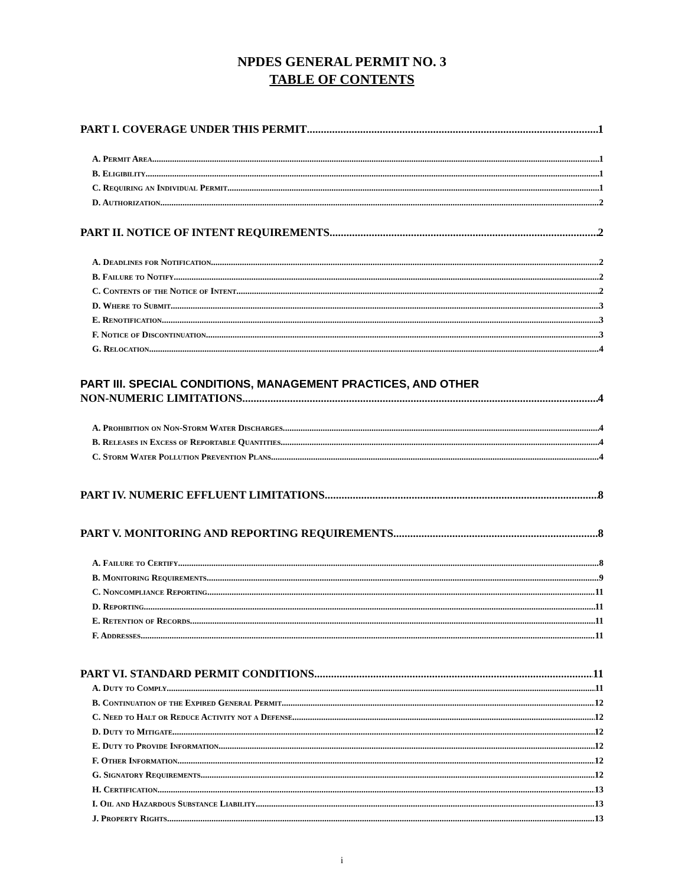NPDES GENERAL PERMIT NO. 3
TABLE OF CONTENTS
PART I. COVERAGE UNDER THIS PERMIT 1
A. Permit Area. 1
B. Eligibility. 1
C. Requiring an Individual Permit. 1
D. Authorization. 2
PART II. NOTICE OF INTENT REQUIREMENTS 2
A. Deadlines for Notification. 2
B. Failure to Notify. 2
C. Contents of the Notice of Intent. 2
D. Where to Submit. 3
E. Renotification. 3
F. Notice of Discontinuation. 3
G. Relocation. 4
PART III. SPECIAL CONDITIONS, MANAGEMENT PRACTICES, AND OTHER
NON-NUMERIC LIMITATIONS 4
A. Prohibition on Non-Storm Water Discharges. 4
B. Releases in Excess of Reportable Quantities. 4
C. Storm Water Pollution Prevention Plans.. 4
PART IV. NUMERIC EFFLUENT LIMITATIONS 8
PART V. MONITORING AND REPORTING REQUIREMENTS 8
A. Failure to Certify. 8
B. Monitoring Requirements. 9
C. Noncompliance Reporting. 11
D. Reporting. 11
E. Retention of Records. 11
F. Addresses. 11
PART VI. STANDARD PERMIT CONDITIONS 11
A. Duty to Comply. 11
B. Continuation of the Expired General Permit 12
C. Need to Halt or Reduce Activity not a Defense 12
D. Duty to Mitigate. 12
E. Duty to Provide Information. 12
F. Other Information. 12
G. Signatory Requirements 12
H. Certification. 13
I. Oil and Hazardous Substance Liability. 13
J. Property Rights 13
i